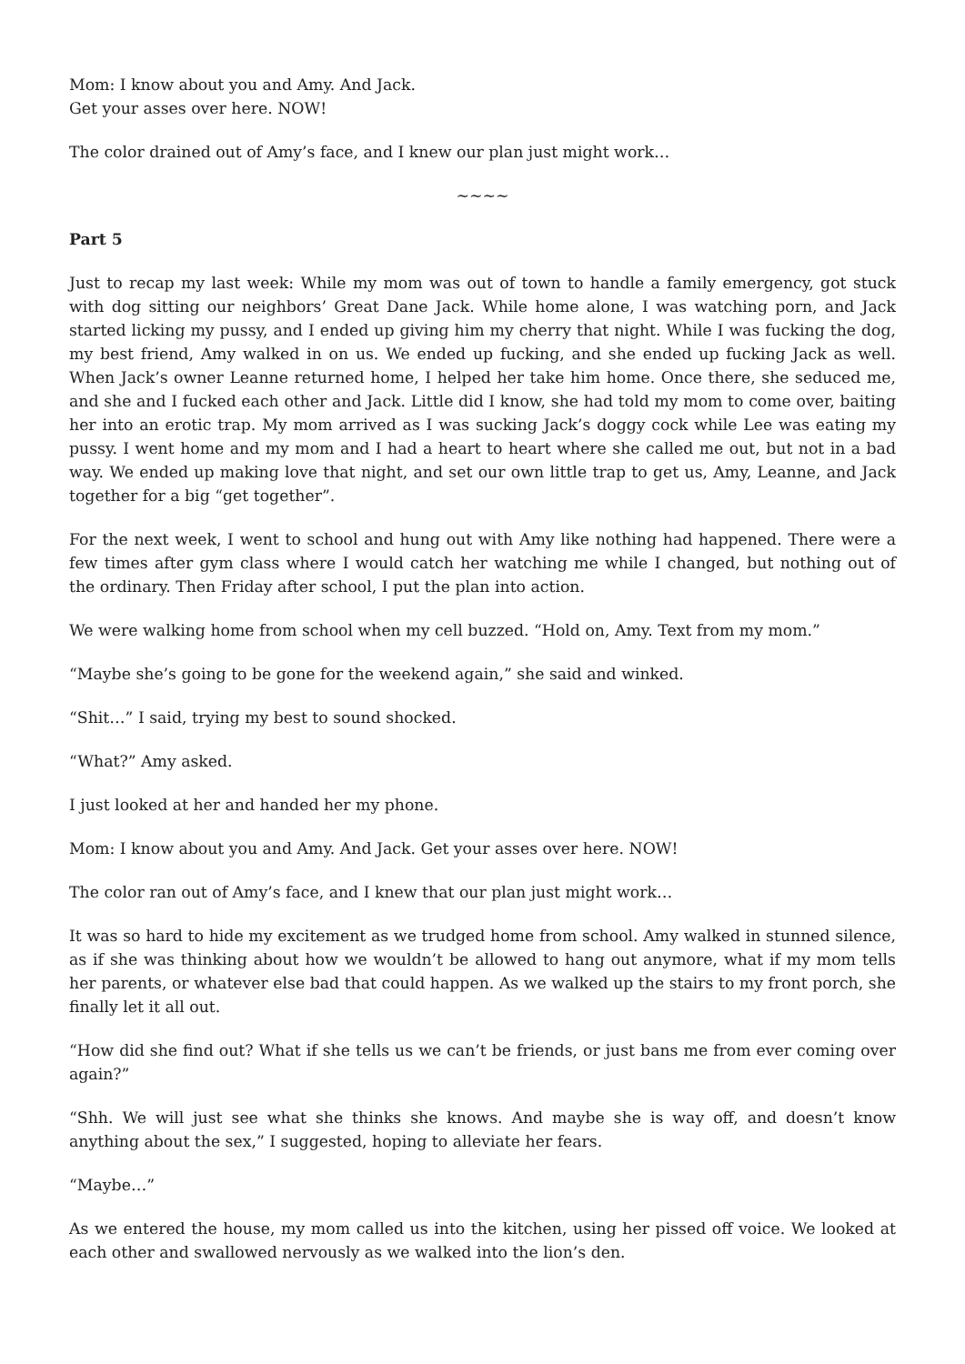Mom: I know about you and Amy. And Jack.
Get your asses over here. NOW!
The color drained out of Amy’s face, and I knew our plan just might work…
~~~~
Part 5
Just to recap my last week: While my mom was out of town to handle a family emergency, got stuck with dog sitting our neighbors’ Great Dane Jack. While home alone, I was watching porn, and Jack started licking my pussy, and I ended up giving him my cherry that night. While I was fucking the dog, my best friend, Amy walked in on us. We ended up fucking, and she ended up fucking Jack as well. When Jack’s owner Leanne returned home, I helped her take him home. Once there, she seduced me, and she and I fucked each other and Jack. Little did I know, she had told my mom to come over, baiting her into an erotic trap. My mom arrived as I was sucking Jack’s doggy cock while Lee was eating my pussy. I went home and my mom and I had a heart to heart where she called me out, but not in a bad way. We ended up making love that night, and set our own little trap to get us, Amy, Leanne, and Jack together for a big “get together”.
For the next week, I went to school and hung out with Amy like nothing had happened. There were a few times after gym class where I would catch her watching me while I changed, but nothing out of the ordinary. Then Friday after school, I put the plan into action.
We were walking home from school when my cell buzzed. “Hold on, Amy. Text from my mom.”
“Maybe she’s going to be gone for the weekend again,” she said and winked.
“Shit…” I said, trying my best to sound shocked.
“What?” Amy asked.
I just looked at her and handed her my phone.
Mom: I know about you and Amy. And Jack. Get your asses over here. NOW!
The color ran out of Amy’s face, and I knew that our plan just might work…
It was so hard to hide my excitement as we trudged home from school. Amy walked in stunned silence, as if she was thinking about how we wouldn’t be allowed to hang out anymore, what if my mom tells her parents, or whatever else bad that could happen. As we walked up the stairs to my front porch, she finally let it all out.
“How did she find out? What if she tells us we can’t be friends, or just bans me from ever coming over again?”
“Shh. We will just see what she thinks she knows. And maybe she is way off, and doesn’t know anything about the sex,” I suggested, hoping to alleviate her fears.
“Maybe…”
As we entered the house, my mom called us into the kitchen, using her pissed off voice. We looked at each other and swallowed nervously as we walked into the lion’s den.